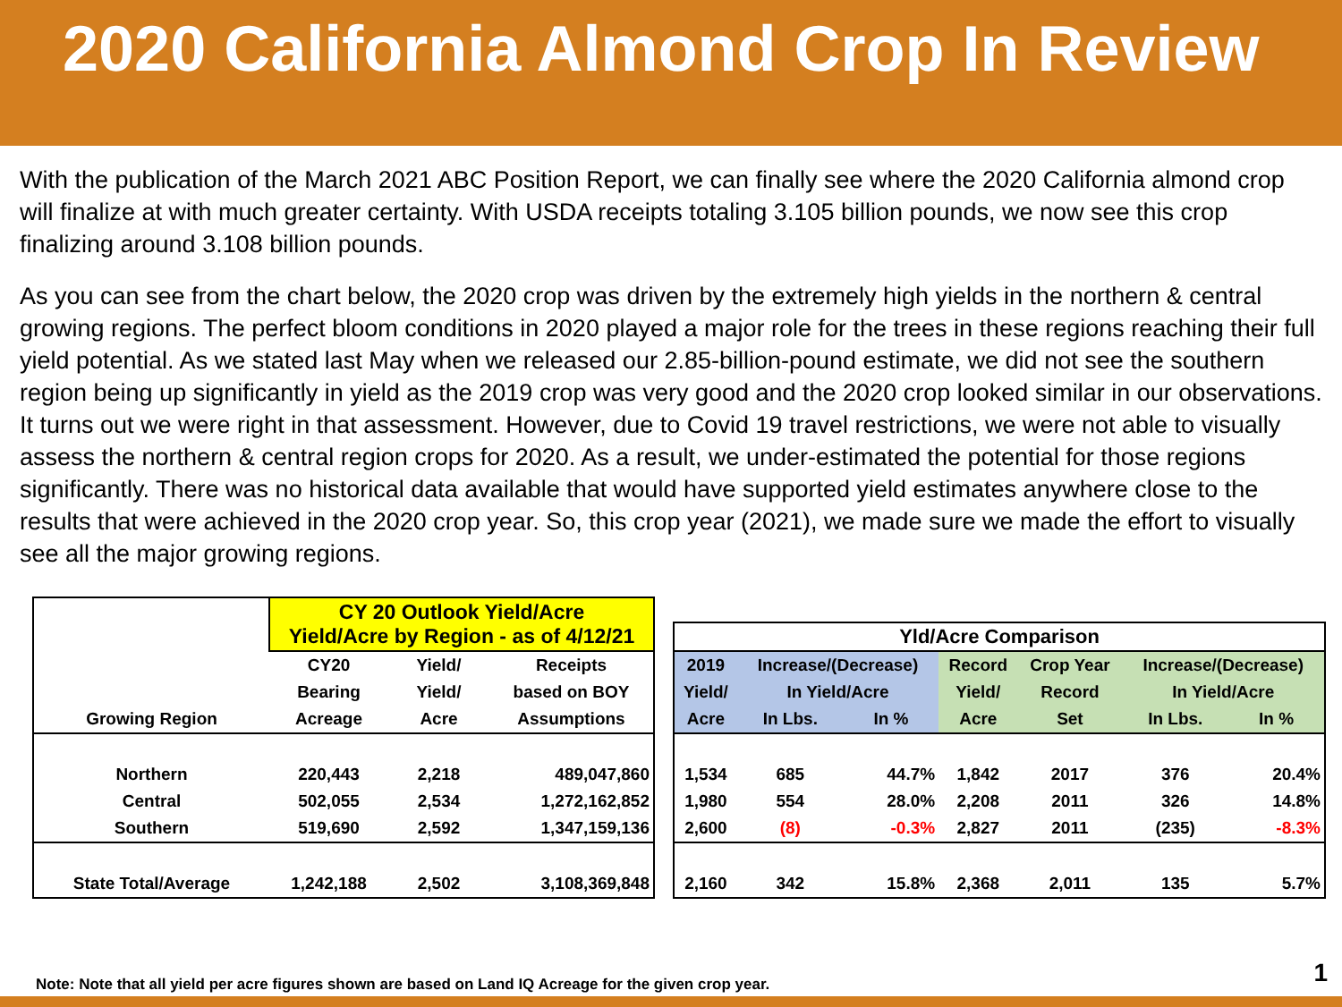2020 California Almond Crop In Review
With the publication of the March 2021 ABC Position Report, we can finally see where the 2020 California almond crop will finalize at with much greater certainty. With USDA receipts totaling 3.105 billion pounds, we now see this crop finalizing around 3.108 billion pounds.
As you can see from the chart below, the 2020 crop was driven by the extremely high yields in the northern & central growing regions. The perfect bloom conditions in 2020 played a major role for the trees in these regions reaching their full yield potential. As we stated last May when we released our 2.85-billion-pound estimate, we did not see the southern region being up significantly in yield as the 2019 crop was very good and the 2020 crop looked similar in our observations. It turns out we were right in that assessment. However, due to Covid 19 travel restrictions, we were not able to visually assess the northern & central region crops for 2020. As a result, we under-estimated the potential for those regions significantly. There was no historical data available that would have supported yield estimates anywhere close to the results that were achieved in the 2020 crop year. So, this crop year (2021), we made sure we made the effort to visually see all the major growing regions.
| | CY 20 Outlook Yield/Acre Yield/Acre by Region - as of 4/12/21 | | |
| | CY20 | Yield/ | Receipts |
| | Bearing | Yield/ | based on BOY |
| Growing Region | Acreage | Acre | Assumptions |
| Northern | 220,443 | 2,218 | 489,047,860 |
| Central | 502,055 | 2,534 | 1,272,162,852 |
| Southern | 519,690 | 2,592 | 1,347,159,136 |
| State Total/Average | 1,242,188 | 2,502 | 3,108,369,848 |
| Yld/Acre Comparison | | | | | | |
| --- | --- | --- | --- | --- | --- | --- |
| 2019 | Increase/(Decrease) | | Record | Crop Year | Increase/(Decrease) | |
| Yield/ | In Yield/Acre | | Yield/ | Record | In Yield/Acre | |
| Acre | In Lbs. | In % | Acre | Set | In Lbs. | In % |
| 1,534 | 685 | 44.7% | 1,842 | 2017 | 376 | 20.4% |
| 1,980 | 554 | 28.0% | 2,208 | 2011 | 326 | 14.8% |
| 2,600 | (8) | -0.3% | 2,827 | 2011 | (235) | -8.3% |
| 2,160 | 342 | 15.8% | 2,368 | 2,011 | 135 | 5.7% |
Note: Note that all yield per acre figures shown are based on Land IQ Acreage for the given crop year.
1